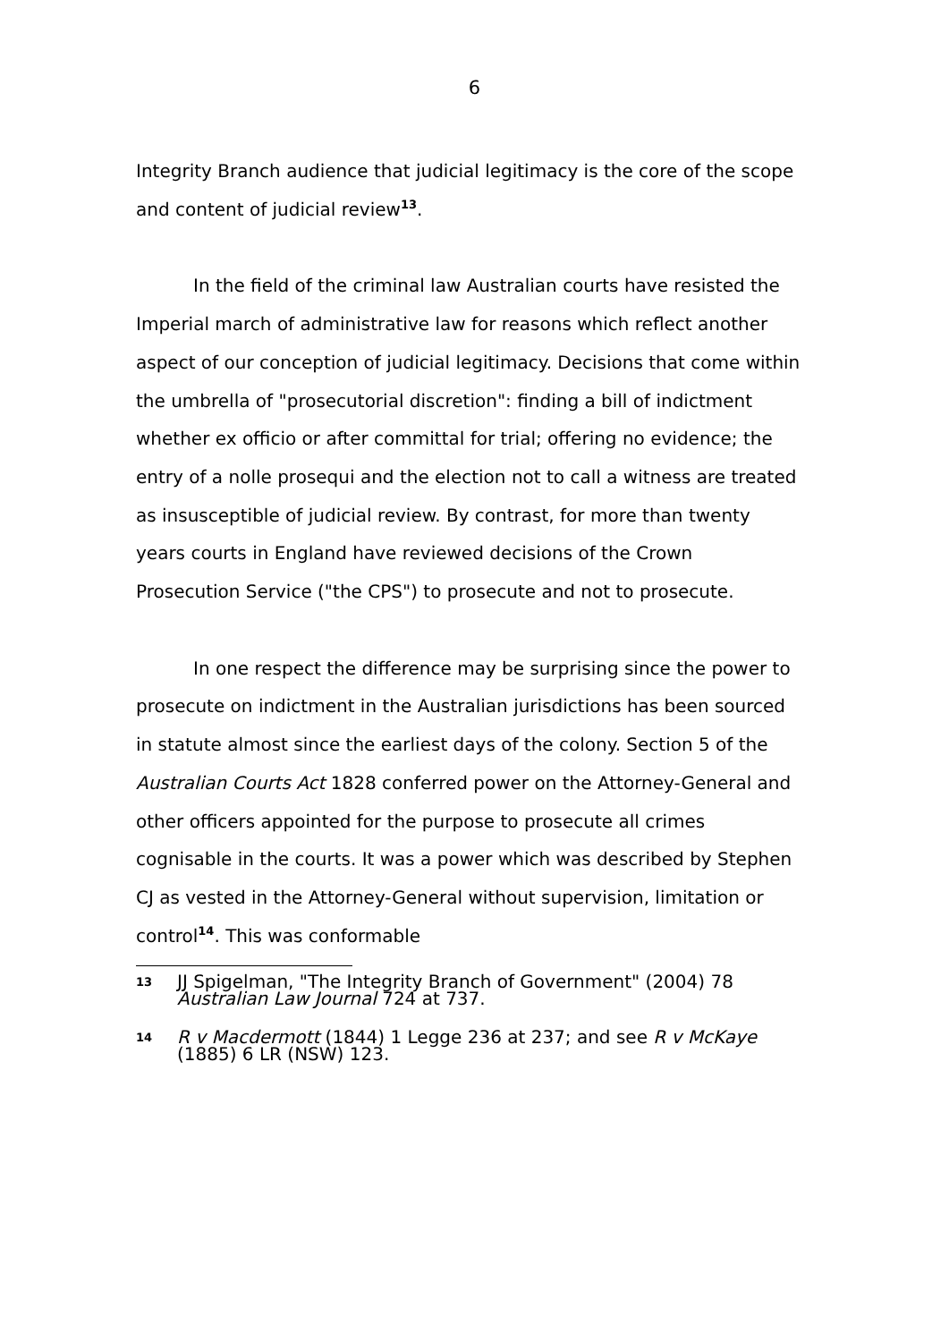6
Integrity Branch audience that judicial legitimacy is the core of the scope and content of judicial review<sup>13</sup>.
In the field of the criminal law Australian courts have resisted the Imperial march of administrative law for reasons which reflect another aspect of our conception of judicial legitimacy. Decisions that come within the umbrella of "prosecutorial discretion": finding a bill of indictment whether ex officio or after committal for trial; offering no evidence; the entry of a nolle prosequi and the election not to call a witness are treated as insusceptible of judicial review. By contrast, for more than twenty years courts in England have reviewed decisions of the Crown Prosecution Service ("the CPS") to prosecute and not to prosecute.
In one respect the difference may be surprising since the power to prosecute on indictment in the Australian jurisdictions has been sourced in statute almost since the earliest days of the colony. Section 5 of the Australian Courts Act 1828 conferred power on the Attorney-General and other officers appointed for the purpose to prosecute all crimes cognisable in the courts. It was a power which was described by Stephen CJ as vested in the Attorney-General without supervision, limitation or control<sup>14</sup>. This was conformable
13 JJ Spigelman, "The Integrity Branch of Government" (2004) 78 Australian Law Journal 724 at 737.
14 R v Macdermott (1844) 1 Legge 236 at 237; and see R v McKaye (1885) 6 LR (NSW) 123.